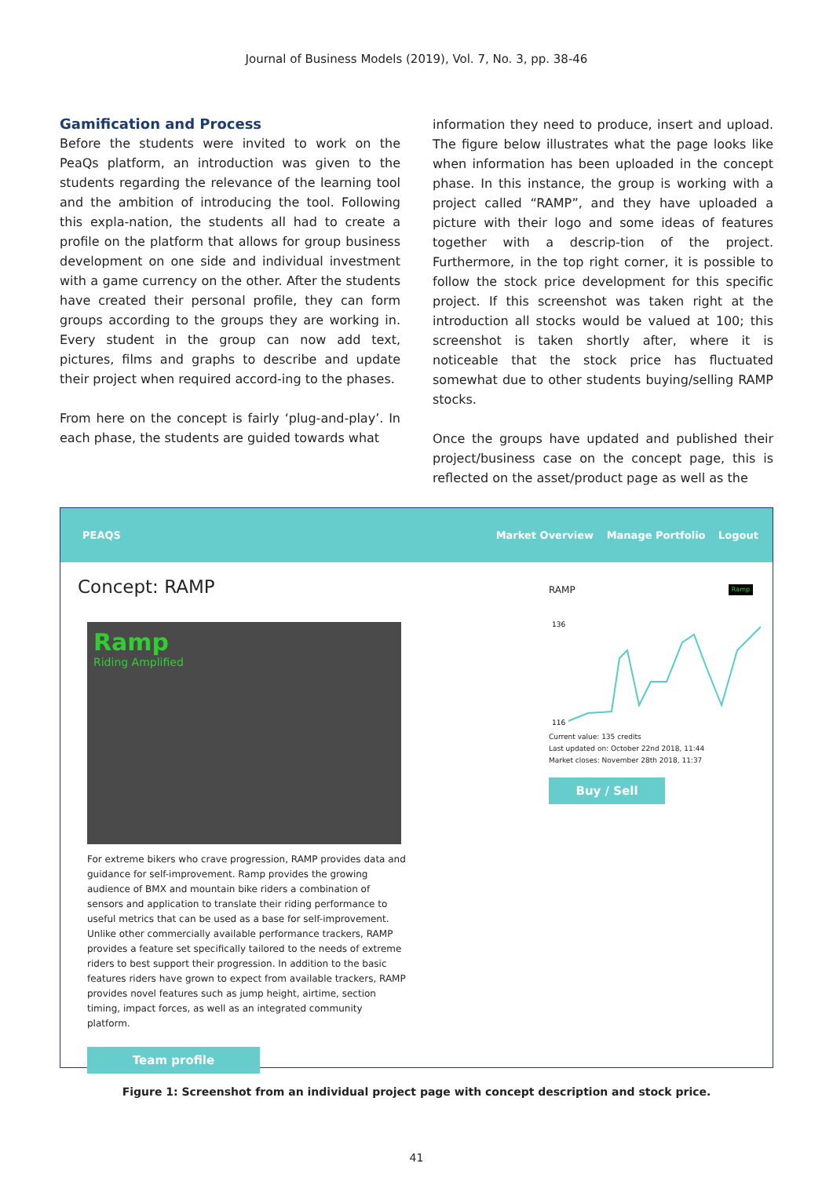Journal of Business Models (2019), Vol. 7, No. 3, pp. 38-46
Gamification and Process
Before the students were invited to work on the PeaQs platform, an introduction was given to the students regarding the relevance of the learning tool and the ambition of introducing the tool. Following this expla-nation, the students all had to create a profile on the platform that allows for group business development on one side and individual investment with a game currency on the other. After the students have created their personal profile, they can form groups according to the groups they are working in. Every student in the group can now add text, pictures, films and graphs to describe and update their project when required accord-ing to the phases.
From here on the concept is fairly ‘plug-and-play’. In each phase, the students are guided towards what
information they need to produce, insert and upload. The figure below illustrates what the page looks like when information has been uploaded in the concept phase. In this instance, the group is working with a project called “RAMP”, and they have uploaded a picture with their logo and some ideas of features together with a descrip-tion of the project. Furthermore, in the top right corner, it is possible to follow the stock price development for this specific project. If this screenshot was taken right at the introduction all stocks would be valued at 100; this screenshot is taken shortly after, where it is noticeable that the stock price has fluctuated somewhat due to other students buying/selling RAMP stocks.
Once the groups have updated and published their project/business case on the concept page, this is reflected on the asset/product page as well as the
PEAQS
Market Overview Manage Portfolio Logout
Concept: RAMP
Ramp
Riding Amplified
For extreme bikers who crave progression, RAMP provides data and guidance for self-improvement. Ramp provides the growing audience of BMX and mountain bike riders a combination of sensors and application to translate their riding performance to useful metrics that can be used as a base for self-improvement. Unlike other commercially available performance trackers, RAMP provides a feature set specifically tailored to the needs of extreme riders to best support their progression. In addition to the basic features riders have grown to expect from available trackers, RAMP provides novel features such as jump height, airtime, section timing, impact forces, as well as an integrated community platform.
Team profile
RAMP Ramp
136
116
Current value: 135 credits
Last updated on: October 22nd 2018, 11:44
Market closes: November 28th 2018, 11:37
Buy / Sell
Figure 1: Screenshot from an individual project page with concept description and stock price.
41